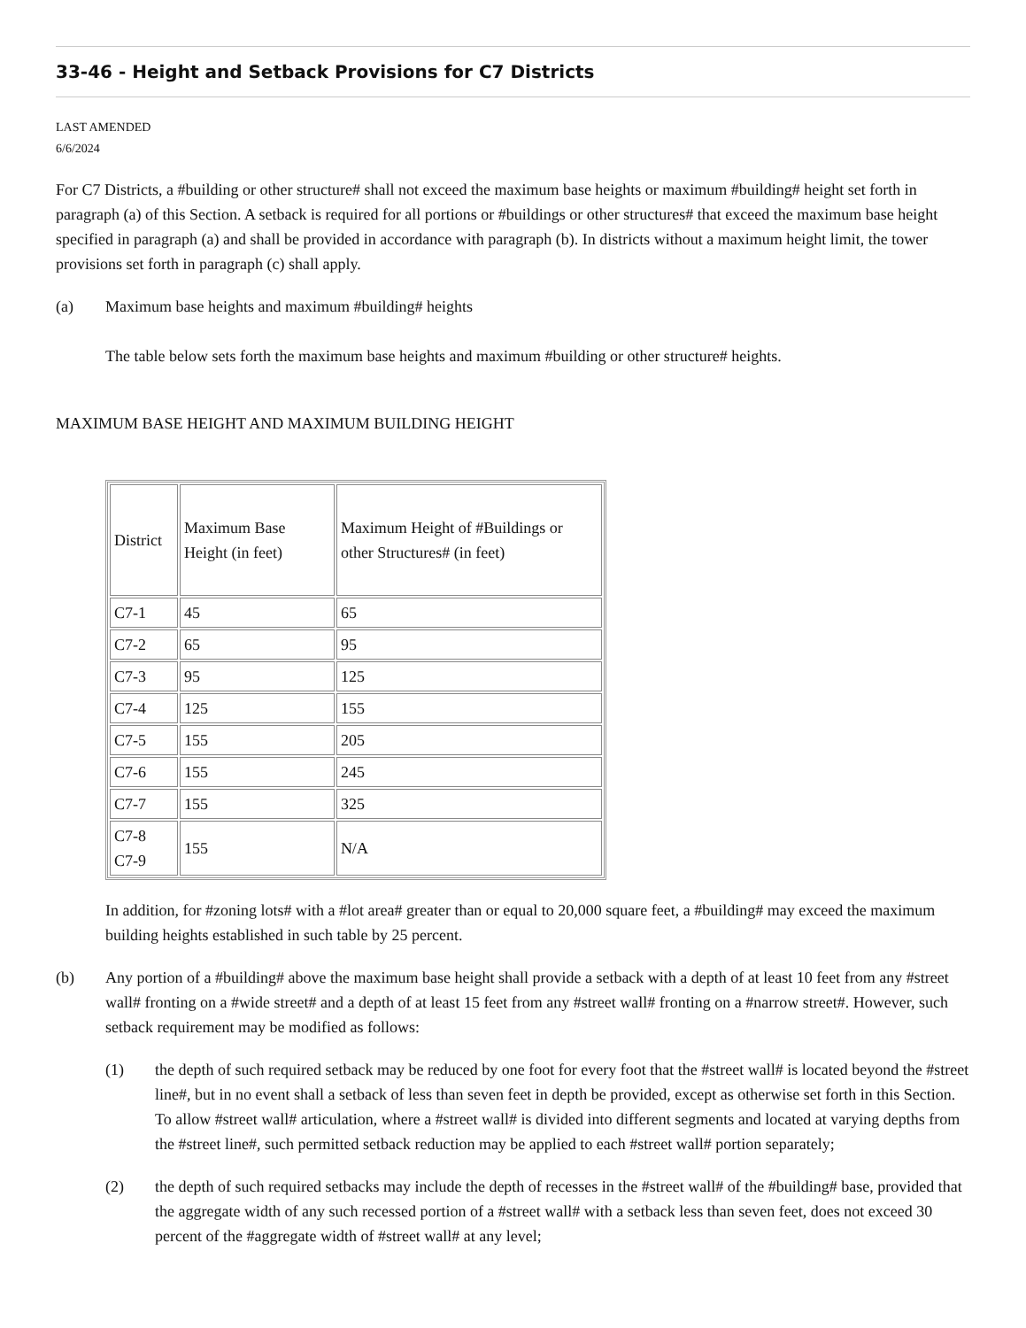33-46 - Height and Setback Provisions for C7 Districts
LAST AMENDED
6/6/2024
For C7 Districts, a #building or other structure# shall not exceed the maximum base heights or maximum #building# height set forth in paragraph (a) of this Section. A setback is required for all portions or #buildings or other structures# that exceed the maximum base height specified in paragraph (a) and shall be provided in accordance with paragraph (b). In districts without a maximum height limit, the tower provisions set forth in paragraph (c) shall apply.
(a) Maximum base heights and maximum #building# heights
The table below sets forth the maximum base heights and maximum #building or other structure# heights.
MAXIMUM BASE HEIGHT AND MAXIMUM BUILDING HEIGHT
| District | Maximum Base Height (in feet) | Maximum Height of #Buildings or other Structures# (in feet) |
| --- | --- | --- |
| C7-1 | 45 | 65 |
| C7-2 | 65 | 95 |
| C7-3 | 95 | 125 |
| C7-4 | 125 | 155 |
| C7-5 | 155 | 205 |
| C7-6 | 155 | 245 |
| C7-7 | 155 | 325 |
| C7-8 C7-9 | 155 | N/A |
In addition, for #zoning lots# with a #lot area# greater than or equal to 20,000 square feet, a #building# may exceed the maximum building heights established in such table by 25 percent.
(b) Any portion of a #building# above the maximum base height shall provide a setback with a depth of at least 10 feet from any #street wall# fronting on a #wide street# and a depth of at least 15 feet from any #street wall# fronting on a #narrow street#. However, such setback requirement may be modified as follows:
(1) the depth of such required setback may be reduced by one foot for every foot that the #street wall# is located beyond the #street line#, but in no event shall a setback of less than seven feet in depth be provided, except as otherwise set forth in this Section. To allow #street wall# articulation, where a #street wall# is divided into different segments and located at varying depths from the #street line#, such permitted setback reduction may be applied to each #street wall# portion separately;
(2) the depth of such required setbacks may include the depth of recesses in the #street wall# of the #building# base, provided that the aggregate width of any such recessed portion of a #street wall# with a setback less than seven feet, does not exceed 30 percent of the #aggregate width of #street wall# at any level;